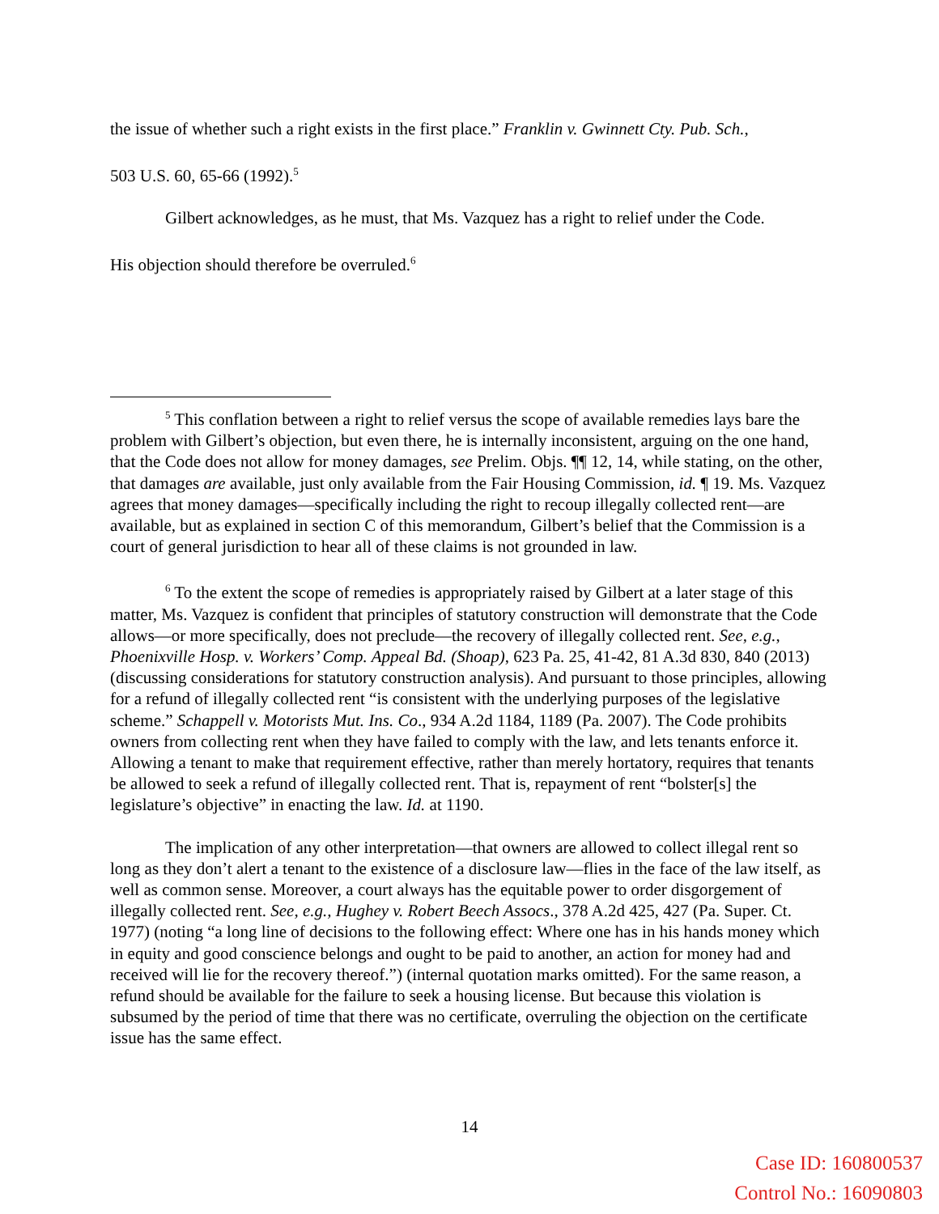the issue of whether such a right exists in the first place.” Franklin v. Gwinnett Cty. Pub. Sch.,
503 U.S. 60, 65-66 (1992).<sup>5</sup>
Gilbert acknowledges, as he must, that Ms. Vazquez has a right to relief under the Code.
His objection should therefore be overruled.<sup>6</sup>
<sup>5</sup> This conflation between a right to relief versus the scope of available remedies lays bare the problem with Gilbert’s objection, but even there, he is internally inconsistent, arguing on the one hand, that the Code does not allow for money damages, see Prelim. Objs. ¶¶ 12, 14, while stating, on the other, that damages are available, just only available from the Fair Housing Commission, id. ¶ 19. Ms. Vazquez agrees that money damages—specifically including the right to recoup illegally collected rent—are available, but as explained in section C of this memorandum, Gilbert’s belief that the Commission is a court of general jurisdiction to hear all of these claims is not grounded in law.
<sup>6</sup> To the extent the scope of remedies is appropriately raised by Gilbert at a later stage of this matter, Ms. Vazquez is confident that principles of statutory construction will demonstrate that the Code allows—or more specifically, does not preclude—the recovery of illegally collected rent. See, e.g., Phoenixville Hosp. v. Workers’ Comp. Appeal Bd. (Shoap), 623 Pa. 25, 41-42, 81 A.3d 830, 840 (2013) (discussing considerations for statutory construction analysis). And pursuant to those principles, allowing for a refund of illegally collected rent “is consistent with the underlying purposes of the legislative scheme.” Schappell v. Motorists Mut. Ins. Co., 934 A.2d 1184, 1189 (Pa. 2007). The Code prohibits owners from collecting rent when they have failed to comply with the law, and lets tenants enforce it. Allowing a tenant to make that requirement effective, rather than merely hortatory, requires that tenants be allowed to seek a refund of illegally collected rent. That is, repayment of rent “bolster[s] the legislature’s objective” in enacting the law. Id. at 1190.
The implication of any other interpretation—that owners are allowed to collect illegal rent so long as they don’t alert a tenant to the existence of a disclosure law—flies in the face of the law itself, as well as common sense. Moreover, a court always has the equitable power to order disgorgement of illegally collected rent. See, e.g., Hughey v. Robert Beech Assocs., 378 A.2d 425, 427 (Pa. Super. Ct. 1977) (noting “a long line of decisions to the following effect: Where one has in his hands money which in equity and good conscience belongs and ought to be paid to another, an action for money had and received will lie for the recovery thereof.”) (internal quotation marks omitted). For the same reason, a refund should be available for the failure to seek a housing license. But because this violation is subsumed by the period of time that there was no certificate, overruling the objection on the certificate issue has the same effect.
14
Case ID: 160800537
Control No.: 16090803